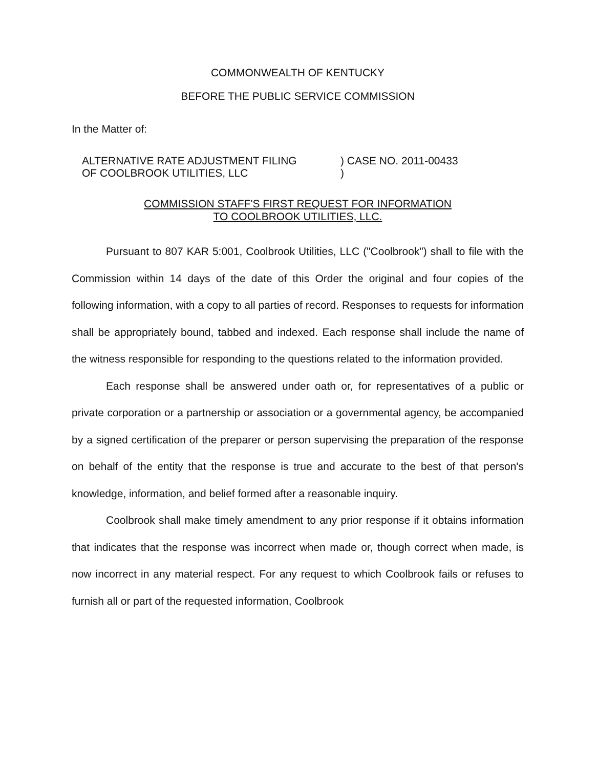COMMONWEALTH OF KENTUCKY
BEFORE THE PUBLIC SERVICE COMMISSION
In the Matter of:
ALTERNATIVE RATE ADJUSTMENT FILING
OF COOLBROOK UTILITIES, LLC
) CASE NO. 2011-00433
)
COMMISSION STAFF'S FIRST REQUEST FOR INFORMATION
TO COOLBROOK UTILITIES, LLC.
Pursuant to 807 KAR 5:001, Coolbrook Utilities, LLC ("Coolbrook") shall to file with the Commission within 14 days of the date of this Order the original and four copies of the following information, with a copy to all parties of record. Responses to requests for information shall be appropriately bound, tabbed and indexed. Each response shall include the name of the witness responsible for responding to the questions related to the information provided.
Each response shall be answered under oath or, for representatives of a public or private corporation or a partnership or association or a governmental agency, be accompanied by a signed certification of the preparer or person supervising the preparation of the response on behalf of the entity that the response is true and accurate to the best of that person's knowledge, information, and belief formed after a reasonable inquiry.
Coolbrook shall make timely amendment to any prior response if it obtains information that indicates that the response was incorrect when made or, though correct when made, is now incorrect in any material respect. For any request to which Coolbrook fails or refuses to furnish all or part of the requested information, Coolbrook